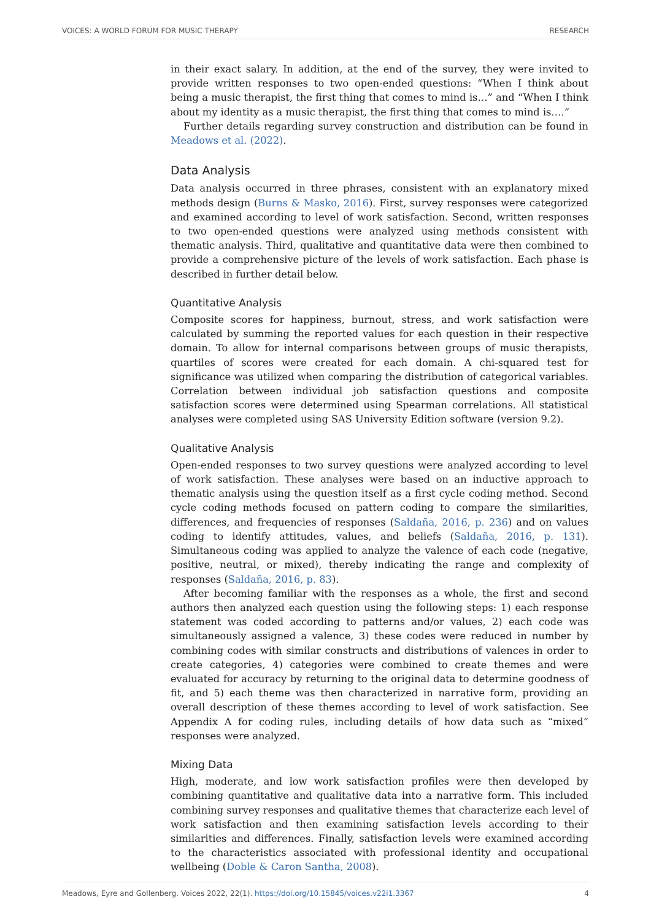VOICES: A WORLD FORUM FOR MUSIC THERAPY RESEARCH
in their exact salary. In addition, at the end of the survey, they were invited to provide written responses to two open-ended questions: “When I think about being a music therapist, the first thing that comes to mind is…” and “When I think about my identity as a music therapist, the first thing that comes to mind is….”
Further details regarding survey construction and distribution can be found in Meadows et al. (2022).
Data Analysis
Data analysis occurred in three phrases, consistent with an explanatory mixed methods design (Burns & Masko, 2016). First, survey responses were categorized and examined according to level of work satisfaction. Second, written responses to two open-ended questions were analyzed using methods consistent with thematic analysis. Third, qualitative and quantitative data were then combined to provide a comprehensive picture of the levels of work satisfaction. Each phase is described in further detail below.
Quantitative Analysis
Composite scores for happiness, burnout, stress, and work satisfaction were calculated by summing the reported values for each question in their respective domain. To allow for internal comparisons between groups of music therapists, quartiles of scores were created for each domain. A chi-squared test for significance was utilized when comparing the distribution of categorical variables. Correlation between individual job satisfaction questions and composite satisfaction scores were determined using Spearman correlations. All statistical analyses were completed using SAS University Edition software (version 9.2).
Qualitative Analysis
Open-ended responses to two survey questions were analyzed according to level of work satisfaction. These analyses were based on an inductive approach to thematic analysis using the question itself as a first cycle coding method. Second cycle coding methods focused on pattern coding to compare the similarities, differences, and frequencies of responses (Saldaña, 2016, p. 236) and on values coding to identify attitudes, values, and beliefs (Saldaña, 2016, p. 131). Simultaneous coding was applied to analyze the valence of each code (negative, positive, neutral, or mixed), thereby indicating the range and complexity of responses (Saldaña, 2016, p. 83).
After becoming familiar with the responses as a whole, the first and second authors then analyzed each question using the following steps: 1) each response statement was coded according to patterns and/or values, 2) each code was simultaneously assigned a valence, 3) these codes were reduced in number by combining codes with similar constructs and distributions of valences in order to create categories, 4) categories were combined to create themes and were evaluated for accuracy by returning to the original data to determine goodness of fit, and 5) each theme was then characterized in narrative form, providing an overall description of these themes according to level of work satisfaction. See Appendix A for coding rules, including details of how data such as “mixed” responses were analyzed.
Mixing Data
High, moderate, and low work satisfaction profiles were then developed by combining quantitative and qualitative data into a narrative form. This included combining survey responses and qualitative themes that characterize each level of work satisfaction and then examining satisfaction levels according to their similarities and differences. Finally, satisfaction levels were examined according to the characteristics associated with professional identity and occupational wellbeing (Doble & Caron Santha, 2008).
Meadows, Eyre and Gollenberg. Voices 2022, 22(1). https://doi.org/10.15845/voices.v22i1.3367 4